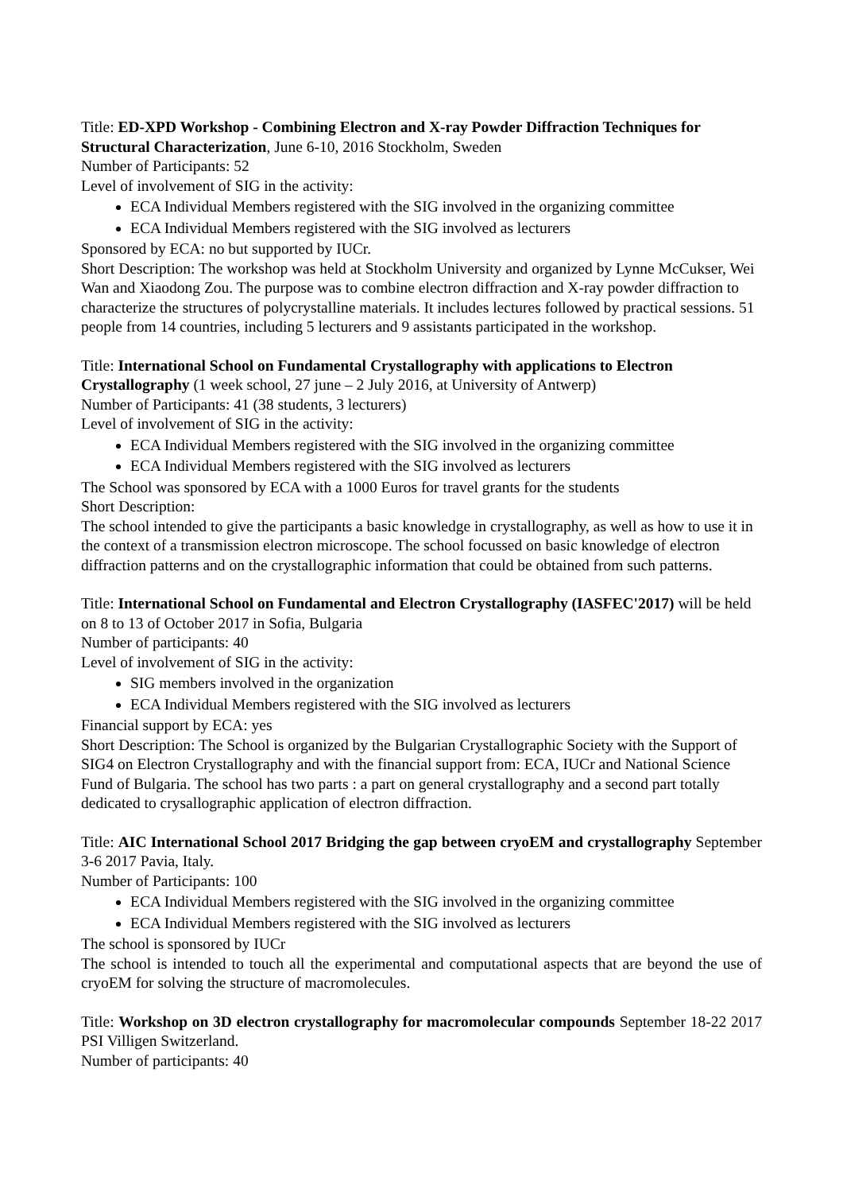Title: ED-XPD Workshop - Combining Electron and X-ray Powder Diffraction Techniques for Structural Characterization, June 6-10, 2016 Stockholm, Sweden
Number of Participants: 52
Level of involvement of SIG in the activity:
ECA Individual Members registered with the SIG involved in the organizing committee
ECA Individual Members registered with the SIG involved as lecturers
Sponsored by ECA: no but supported by IUCr.
Short Description: The workshop was held at Stockholm University and organized by Lynne McCukser, Wei Wan and Xiaodong Zou. The purpose was to combine electron diffraction and X-ray powder diffraction to characterize the structures of polycrystalline materials. It includes lectures followed by practical sessions. 51 people from 14 countries, including 5 lecturers and 9 assistants participated in the workshop.
Title: International School on Fundamental Crystallography with applications to Electron Crystallography (1 week school, 27 june – 2 July 2016, at University of Antwerp)
Number of Participants: 41 (38 students, 3 lecturers)
Level of involvement of SIG in the activity:
ECA Individual Members registered with the SIG involved in the organizing committee
ECA Individual Members registered with the SIG involved as lecturers
The School was sponsored by ECA with a 1000 Euros for travel grants for the students
Short Description:
The school intended to give the participants a basic knowledge in crystallography, as well as how to use it in the context of a transmission electron microscope. The school focussed on basic knowledge of electron diffraction patterns and on the crystallographic information that could be obtained from such patterns.
Title: International School on Fundamental and Electron Crystallography (IASFEC'2017) will be held on 8 to 13 of October 2017 in Sofia, Bulgaria
Number of participants: 40
Level of involvement of SIG in the activity:
SIG members involved in the organization
ECA Individual Members registered with the SIG involved as lecturers
Financial support by ECA: yes
Short Description: The School is organized by the Bulgarian Crystallographic Society with the Support of SIG4 on Electron Crystallography and with the financial support from: ECA, IUCr and National Science Fund of Bulgaria. The school has two parts : a part on general crystallography and a second part totally dedicated to crysallographic application of electron diffraction.
Title: AIC International School 2017 Bridging the gap between cryoEM and crystallography September 3-6 2017 Pavia, Italy.
Number of Participants: 100
ECA Individual Members registered with the SIG involved in the organizing committee
ECA Individual Members registered with the SIG involved as lecturers
The school is sponsored by IUCr
The school is intended to touch all the experimental and computational aspects that are beyond the use of cryoEM for solving the structure of macromolecules.
Title: Workshop on 3D electron crystallography for macromolecular compounds September 18-22 2017 PSI Villigen Switzerland.
Number of participants: 40